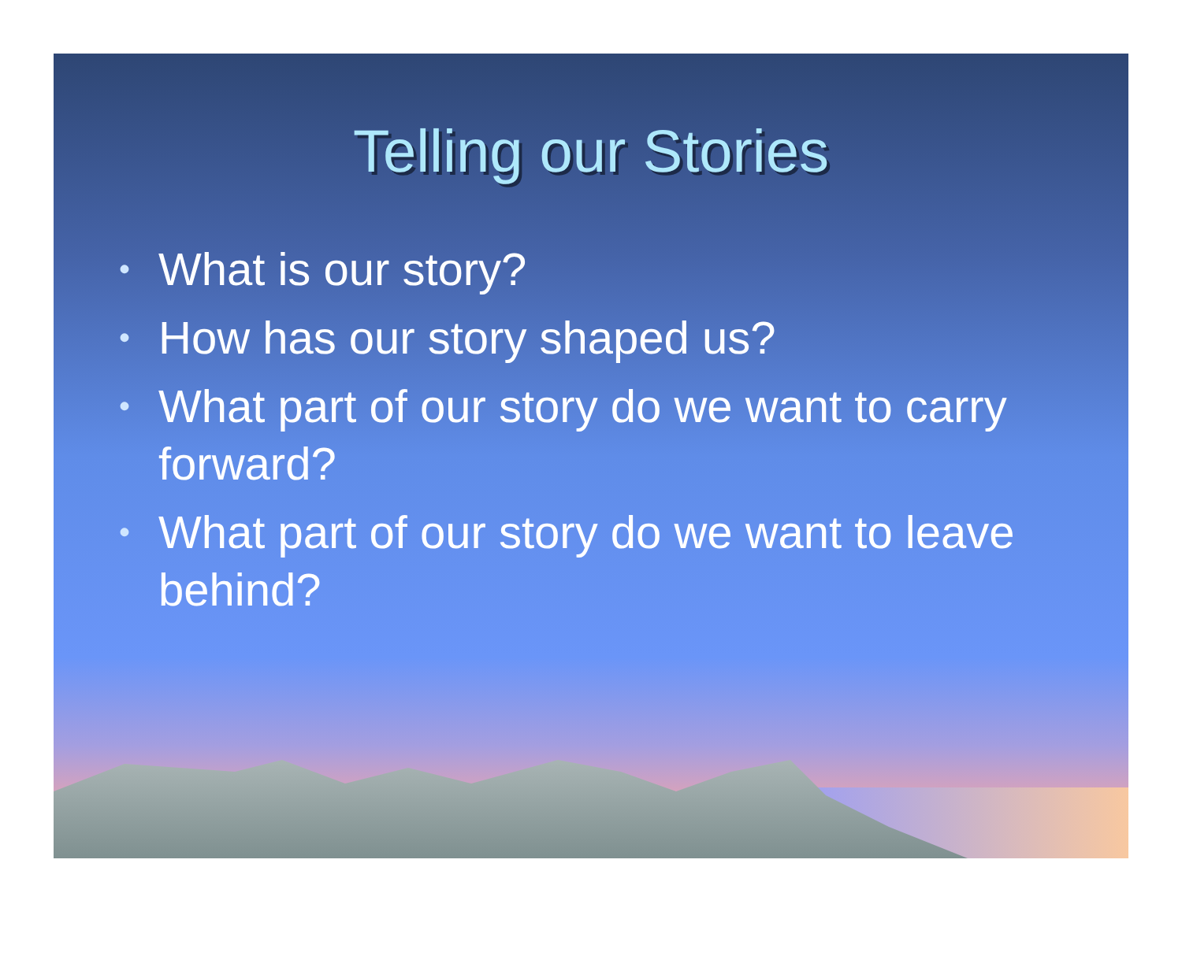Telling our Stories
• What is our story?
• How has our story shaped us?
• What part of our story do we want to carry forward?
• What part of our story do we want to leave behind?